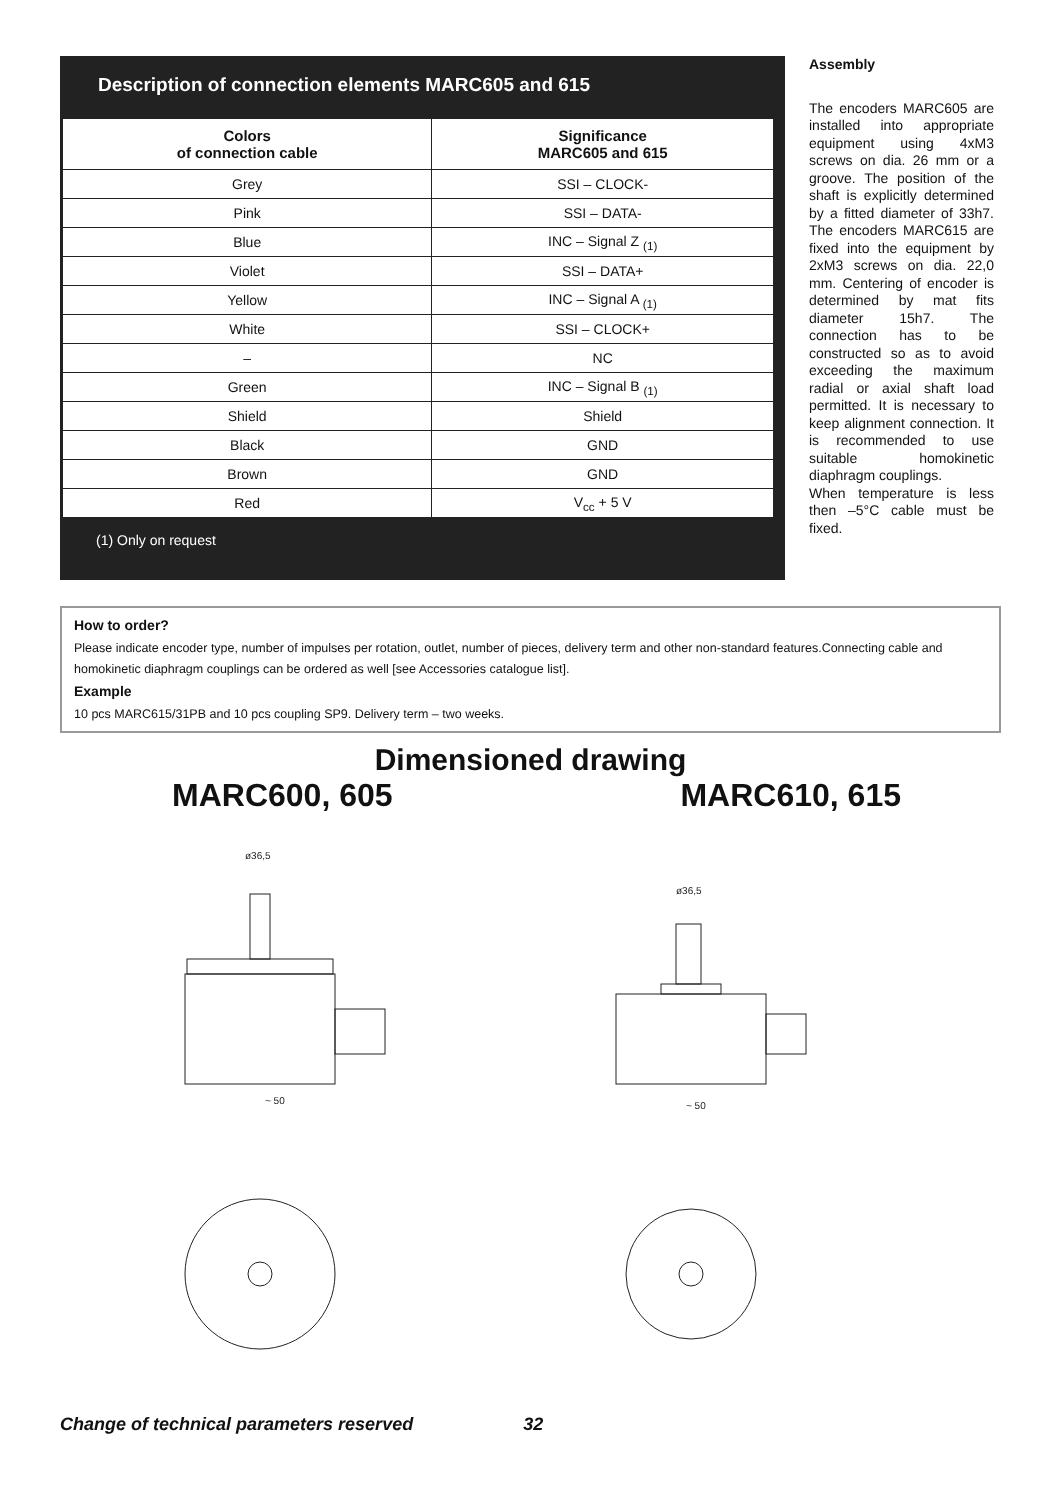Description of connection elements MARC605 and 615
| Colors of connection cable | Significance MARC605 and 615 |
| --- | --- |
| Grey | SSI – CLOCK- |
| Pink | SSI – DATA- |
| Blue | INC – Signal Z <sub>(1)</sub> |
| Violet | SSI – DATA+ |
| Yellow | INC – Signal A <sub>(1)</sub> |
| White | SSI – CLOCK+ |
| – | NC |
| Green | INC – Signal B <sub>(1)</sub> |
| Shield | Shield |
| Black | GND |
| Brown | GND |
| Red | V<sub>cc</sub> + 5 V |
(1) Only on request
Assembly
The encoders MARC605 are installed into appropriate equipment using 4xM3 screws on dia. 26 mm or a groove. The position of the shaft is explicitly determined by a fitted diameter of 33h7. The encoders MARC615 are fixed into the equipment by 2xM3 screws on dia. 22,0 mm. Centering of encoder is determined by mat fits diameter 15h7. The connection has to be constructed so as to avoid exceeding the maximum radial or axial shaft load permitted. It is necessary to keep alignment connection. It is recommended to use suitable homokinetic diaphragm couplings.
When temperature is less then –5°C cable must be fixed.
How to order?
Please indicate encoder type, number of impulses per rotation, outlet, number of pieces, delivery term and other non-standard features.Connecting cable and homokinetic diaphragm couplings can be ordered as well [see Accessories catalogue list].
Example
10 pcs MARC615/31PB and 10 pcs coupling SP9. Delivery term – two weeks.
Dimensioned drawing
MARC600, 605 MARC610, 615
~ 50
ø36,5
~ 50
ø36,5
Change of technical parameters reserved 32